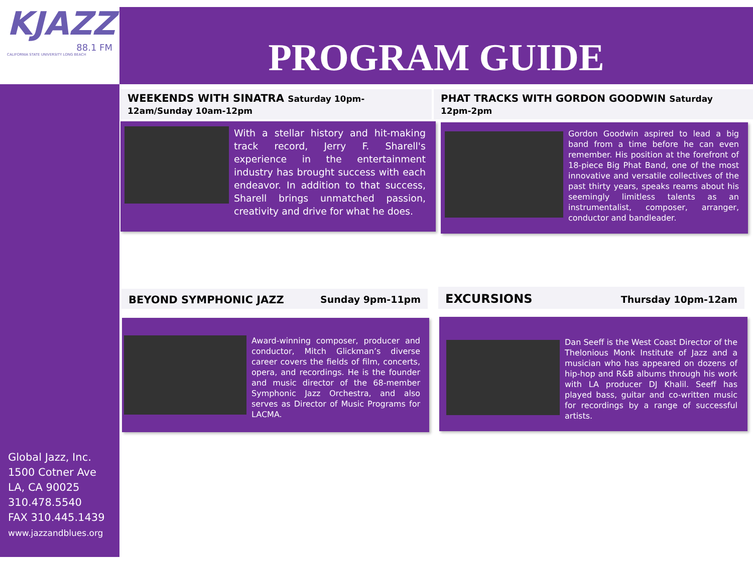KJAZZ
88.1 FM
CALIFORNIA STATE UNIVERSITY LONG BEACH
PROGRAM GUIDE
WEEKENDS WITH SINATRA Saturday 10pm-12am/Sunday 10am-12pm
With a stellar history and hit-making track record, Jerry F. Sharell's experience in the entertainment industry has brought success with each endeavor. In addition to that success, Sharell brings unmatched passion, creativity and drive for what he does.
PHAT TRACKS WITH GORDON GOODWIN Saturday 12pm-2pm
Gordon Goodwin aspired to lead a big band from a time before he can even remember. His position at the forefront of 18-piece Big Phat Band, one of the most innovative and versatile collectives of the past thirty years, speaks reams about his seemingly limitless talents as an instrumentalist, composer, arranger, conductor and bandleader.
BEYOND SYMPHONIC JAZZ Sunday 9pm-11pm
Award-winning composer, producer and conductor, Mitch Glickman’s diverse career covers the fields of film, concerts, opera, and recordings. He is the founder and music director of the 68-member Symphonic Jazz Orchestra, and also serves as Director of Music Programs for LACMA.
EXCURSIONS Thursday 10pm-12am
Dan Seeff is the West Coast Director of the Thelonious Monk Institute of Jazz and a musician who has appeared on dozens of hip-hop and R&B albums through his work with LA producer DJ Khalil. Seeff has played bass, guitar and co-written music for recordings by a range of successful artists.
Global Jazz, Inc.
1500 Cotner Ave
LA, CA 90025
310.478.5540
FAX 310.445.1439
www.jazzandblues.org